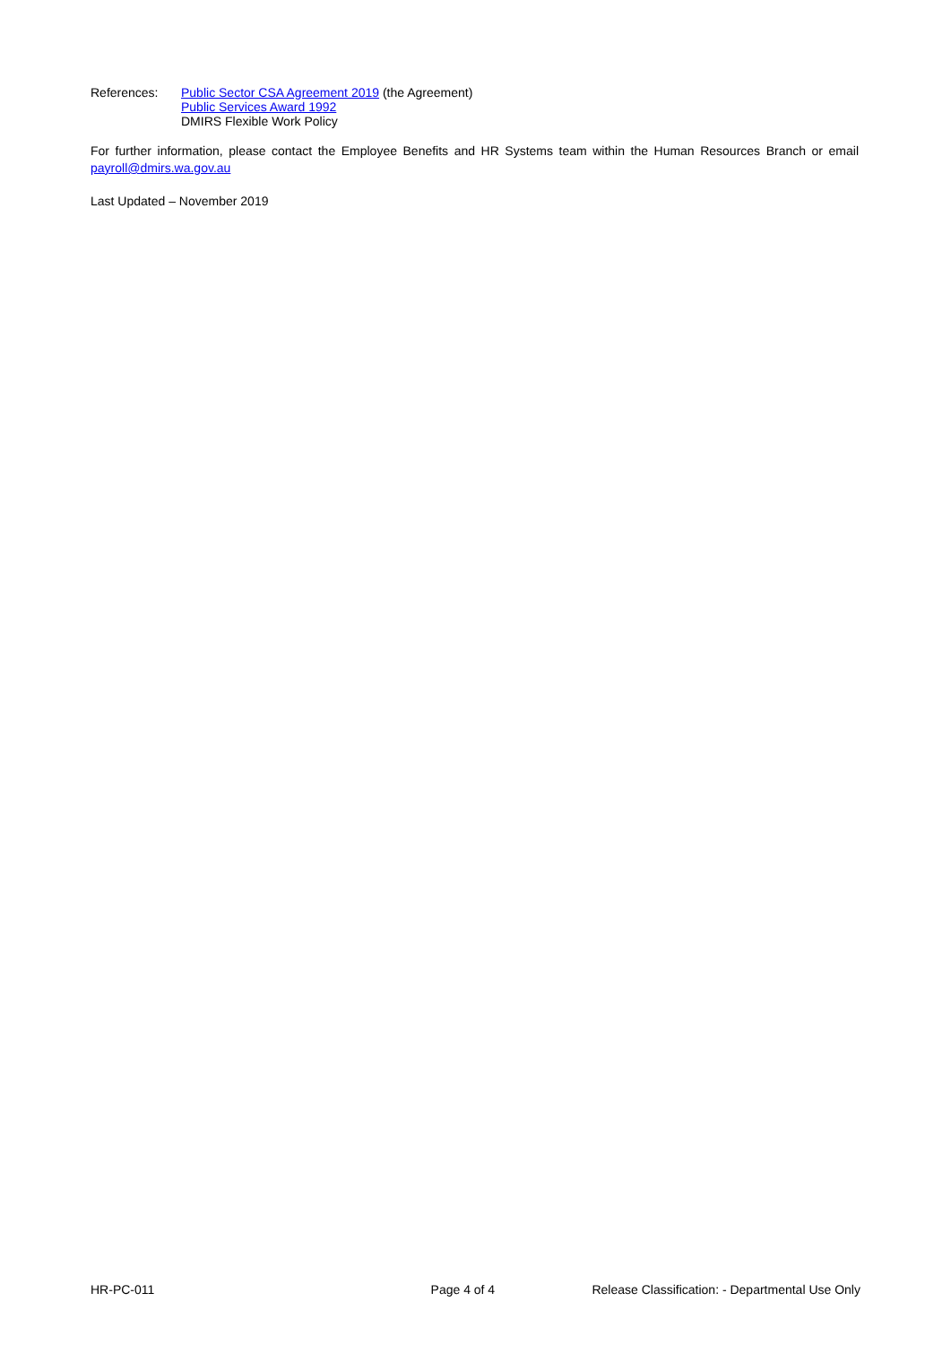References: Public Sector CSA Agreement 2019 (the Agreement)
Public Services Award 1992
DMIRS Flexible Work Policy
For further information, please contact the Employee Benefits and HR Systems team within the Human Resources Branch or email payroll@dmirs.wa.gov.au
Last Updated – November 2019
HR-PC-011 Page 4 of 4 Release Classification: - Departmental Use Only